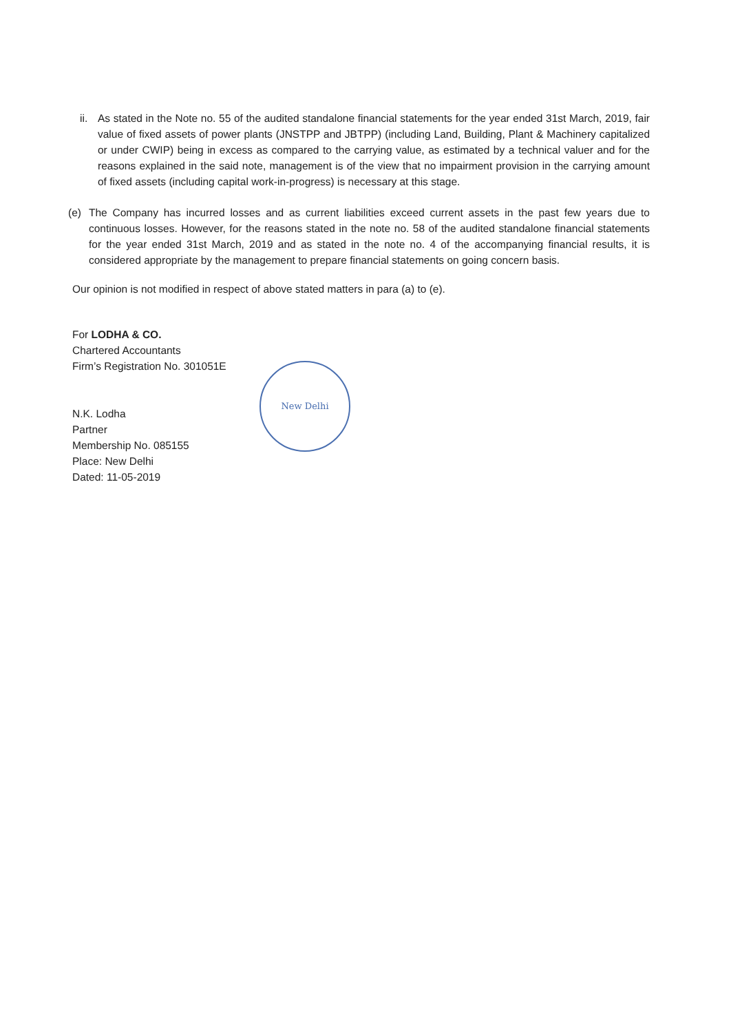ii.
As stated in the Note no. 55 of the audited standalone financial statements for the year ended 31st March, 2019, fair value of fixed assets of power plants (JNSTPP and JBTPP) (including Land, Building, Plant & Machinery capitalized or under CWIP) being in excess as compared to the carrying value, as estimated by a technical valuer and for the reasons explained in the said note, management is of the view that no impairment provision in the carrying amount of fixed assets (including capital work-in-progress) is necessary at this stage.
(e) The Company has incurred losses and as current liabilities exceed current assets in the past few years due to continuous losses. However, for the reasons stated in the note no. 58 of the audited standalone financial statements for the year ended 31st March, 2019 and as stated in the note no. 4 of the accompanying financial results, it is considered appropriate by the management to prepare financial statements on going concern basis.
Our opinion is not modified in respect of above stated matters in para (a) to (e).
For LODHA & CO.
Chartered Accountants
Firm’s Registration No. 301051E
N.K. Lodha
Partner
Membership No. 085155
Place: New Delhi
Dated: 11-05-2019
New Delhi